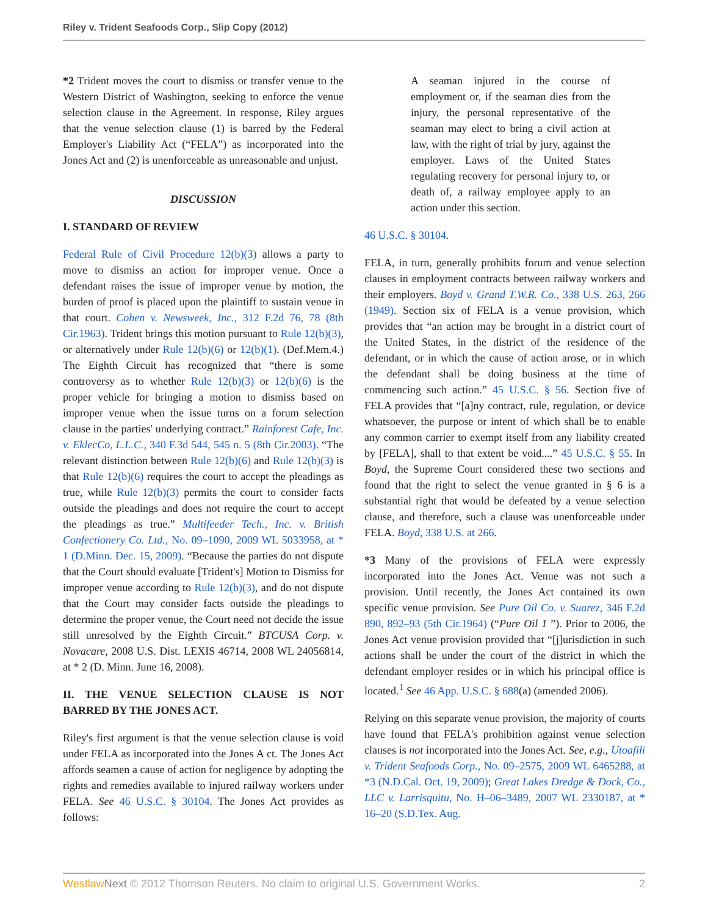Riley v. Trident Seafoods Corp., Slip Copy (2012)
*2 Trident moves the court to dismiss or transfer venue to the Western District of Washington, seeking to enforce the venue selection clause in the Agreement. In response, Riley argues that the venue selection clause (1) is barred by the Federal Employer's Liability Act (“FELA”) as incorporated into the Jones Act and (2) is unenforceable as unreasonable and unjust.
DISCUSSION
I. STANDARD OF REVIEW
Federal Rule of Civil Procedure 12(b)(3) allows a party to move to dismiss an action for improper venue. Once a defendant raises the issue of improper venue by motion, the burden of proof is placed upon the plaintiff to sustain venue in that court. Cohen v. Newsweek, Inc., 312 F.2d 76, 78 (8th Cir.1963). Trident brings this motion pursuant to Rule 12(b)(3), or alternatively under Rule 12(b)(6) or 12(b)(1). (Def.Mem.4.) The Eighth Circuit has recognized that “there is some controversy as to whether Rule 12(b)(3) or 12(b)(6) is the proper vehicle for bringing a motion to dismiss based on improper venue when the issue turns on a forum selection clause in the parties' underlying contract.” Rainforest Cafe, Inc. v. EklecCo, L.L.C., 340 F.3d 544, 545 n. 5 (8th Cir.2003). “The relevant distinction between Rule 12(b)(6) and Rule 12(b)(3) is that Rule 12(b)(6) requires the court to accept the pleadings as true, while Rule 12(b)(3) permits the court to consider facts outside the pleadings and does not require the court to accept the pleadings as true.” Multifeeder Tech., Inc. v. British Confectionery Co. Ltd., No. 09–1090, 2009 WL 5033958, at * 1 (D.Minn. Dec. 15, 2009). “Because the parties do not dispute that the Court should evaluate [Trident's] Motion to Dismiss for improper venue according to Rule 12(b)(3), and do not dispute that the Court may consider facts outside the pleadings to determine the proper venue, the Court need not decide the issue still unresolved by the Eighth Circuit.” BTCUSA Corp. v. Novacare, 2008 U.S. Dist. LEXIS 46714, 2008 WL 24056814, at * 2 (D. Minn. June 16, 2008).
II. THE VENUE SELECTION CLAUSE IS NOT BARRED BY THE JONES ACT.
Riley's first argument is that the venue selection clause is void under FELA as incorporated into the Jones A ct. The Jones Act affords seamen a cause of action for negligence by adopting the rights and remedies available to injured railway workers under FELA. See 46 U.S.C. § 30104. The Jones Act provides as follows:
A seaman injured in the course of employment or, if the seaman dies from the injury, the personal representative of the seaman may elect to bring a civil action at law, with the right of trial by jury, against the employer. Laws of the United States regulating recovery for personal injury to, or death of, a railway employee apply to an action under this section.
46 U.S.C. § 30104.
FELA, in turn, generally prohibits forum and venue selection clauses in employment contracts between railway workers and their employers. Boyd v. Grand T.W.R. Co., 338 U.S. 263, 266 (1949). Section six of FELA is a venue provision, which provides that “an action may be brought in a district court of the United States, in the district of the residence of the defendant, or in which the cause of action arose, or in which the defendant shall be doing business at the time of commencing such action.” 45 U.S.C. § 56. Section five of FELA provides that “[a]ny contract, rule, regulation, or device whatsoever, the purpose or intent of which shall be to enable any common carrier to exempt itself from any liability created by [FELA], shall to that extent be void....” 45 U.S.C. § 55. In Boyd, the Supreme Court considered these two sections and found that the right to select the venue granted in § 6 is a substantial right that would be defeated by a venue selection clause, and therefore, such a clause was unenforceable under FELA. Boyd, 338 U.S. at 266.
*3 Many of the provisions of FELA were expressly incorporated into the Jones Act. Venue was not such a provision. Until recently, the Jones Act contained its own specific venue provision. See Pure Oil Co. v. Suarez, 346 F.2d 890, 892–93 (5th Cir.1964) (“Pure Oil 1 ”). Prior to 2006, the Jones Act venue provision provided that “[j]urisdiction in such actions shall be under the court of the district in which the defendant employer resides or in which his principal office is located.<sup>1</sup> See 46 App. U.S.C. § 688(a) (amended 2006).
Relying on this separate venue provision, the majority of courts have found that FELA's prohibition against venue selection clauses is not incorporated into the Jones Act. See, e.g., Utoafili v. Trident Seafoods Corp., No. 09–2575, 2009 WL 6465288, at *3 (N.D.Cal. Oct. 19, 2009); Great Lakes Dredge & Dock, Co., LLC v. Larrisquitu, No. H–06–3489, 2007 WL 2330187, at * 16–20 (S.D.Tex. Aug.
Westlaw Next © 2012 Thomson Reuters. No claim to original U.S. Government Works. 2